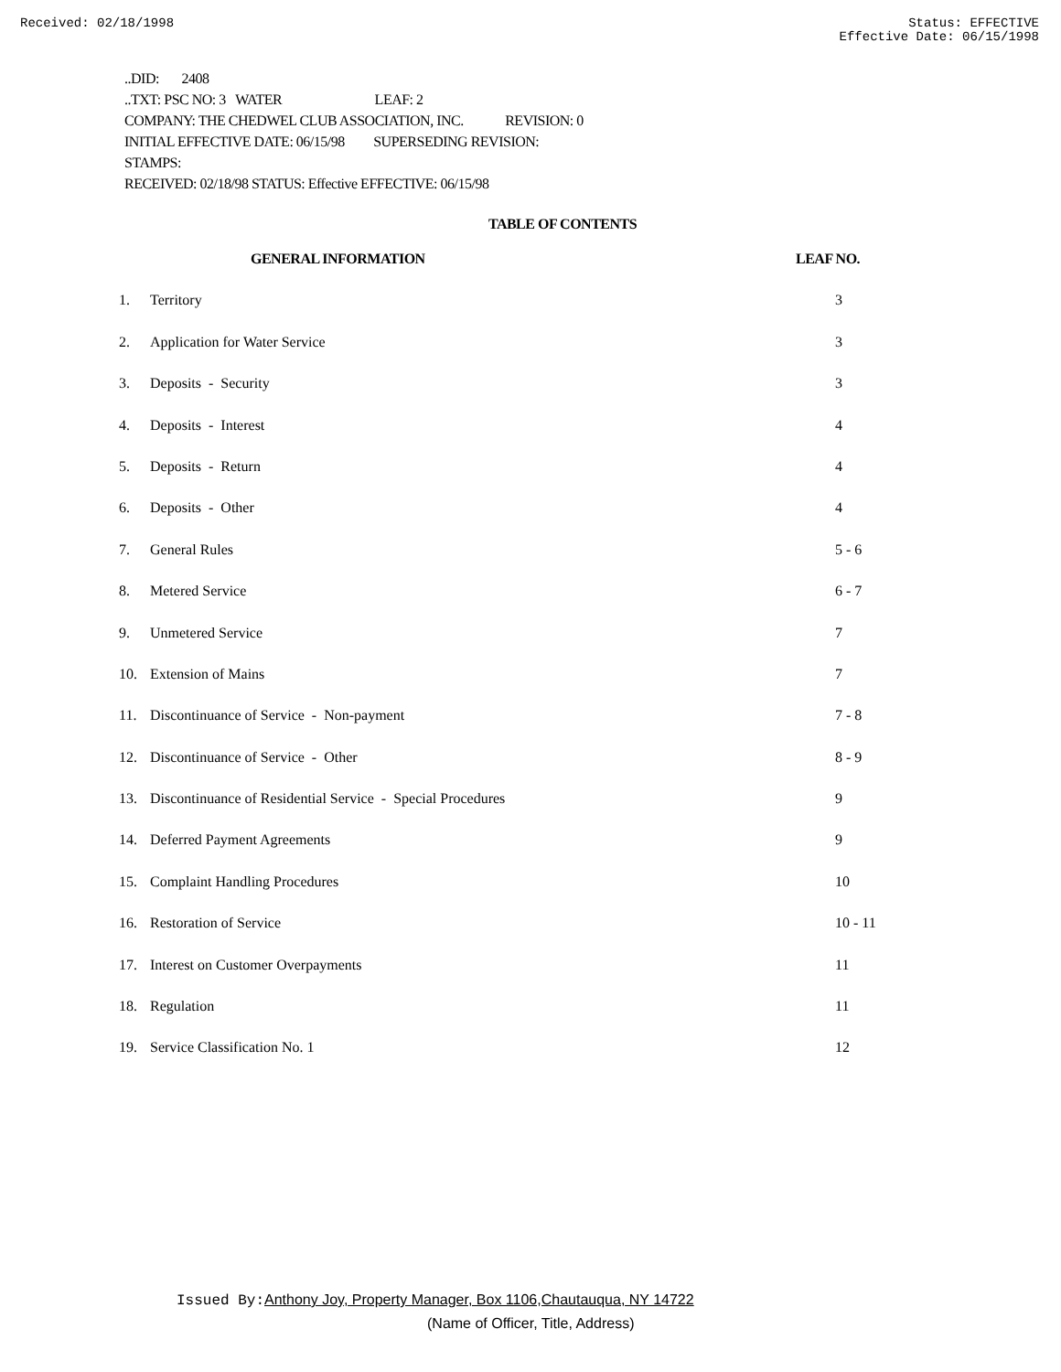Received: 02/18/1998 Status: EFFECTIVE
Effective Date: 06/15/1998
..DID: 2408
..TXT: PSC NO: 3 WATER LEAF: 2
COMPANY: THE CHEDWEL CLUB ASSOCIATION, INC. REVISION: 0
INITIAL EFFECTIVE DATE: 06/15/98 SUPERSEDING REVISION:
STAMPS:
RECEIVED: 02/18/98 STATUS: Effective EFFECTIVE: 06/15/98
TABLE OF CONTENTS
| | GENERAL INFORMATION | LEAF NO. |
| --- | --- | --- |
| 1. | Territory | 3 |
| 2. | Application for Water Service | 3 |
| 3. | Deposits - Security | 3 |
| 4. | Deposits - Interest | 4 |
| 5. | Deposits - Return | 4 |
| 6. | Deposits - Other | 4 |
| 7. | General Rules | 5 - 6 |
| 8. | Metered Service | 6 - 7 |
| 9. | Unmetered Service | 7 |
| 10. | Extension of Mains | 7 |
| 11. | Discontinuance of Service - Non-payment | 7 - 8 |
| 12. | Discontinuance of Service - Other | 8 - 9 |
| 13. | Discontinuance of Residential Service - Special Procedures | 9 |
| 14. | Deferred Payment Agreements | 9 |
| 15. | Complaint Handling Procedures | 10 |
| 16. | Restoration of Service | 10 - 11 |
| 17. | Interest on Customer Overpayments | 11 |
| 18. | Regulation | 11 |
| 19. | Service Classification No. 1 | 12 |
Issued By: Anthony Joy, Property Manager, Box 1106,Chautauqua, NY 14722
(Name of Officer, Title, Address)